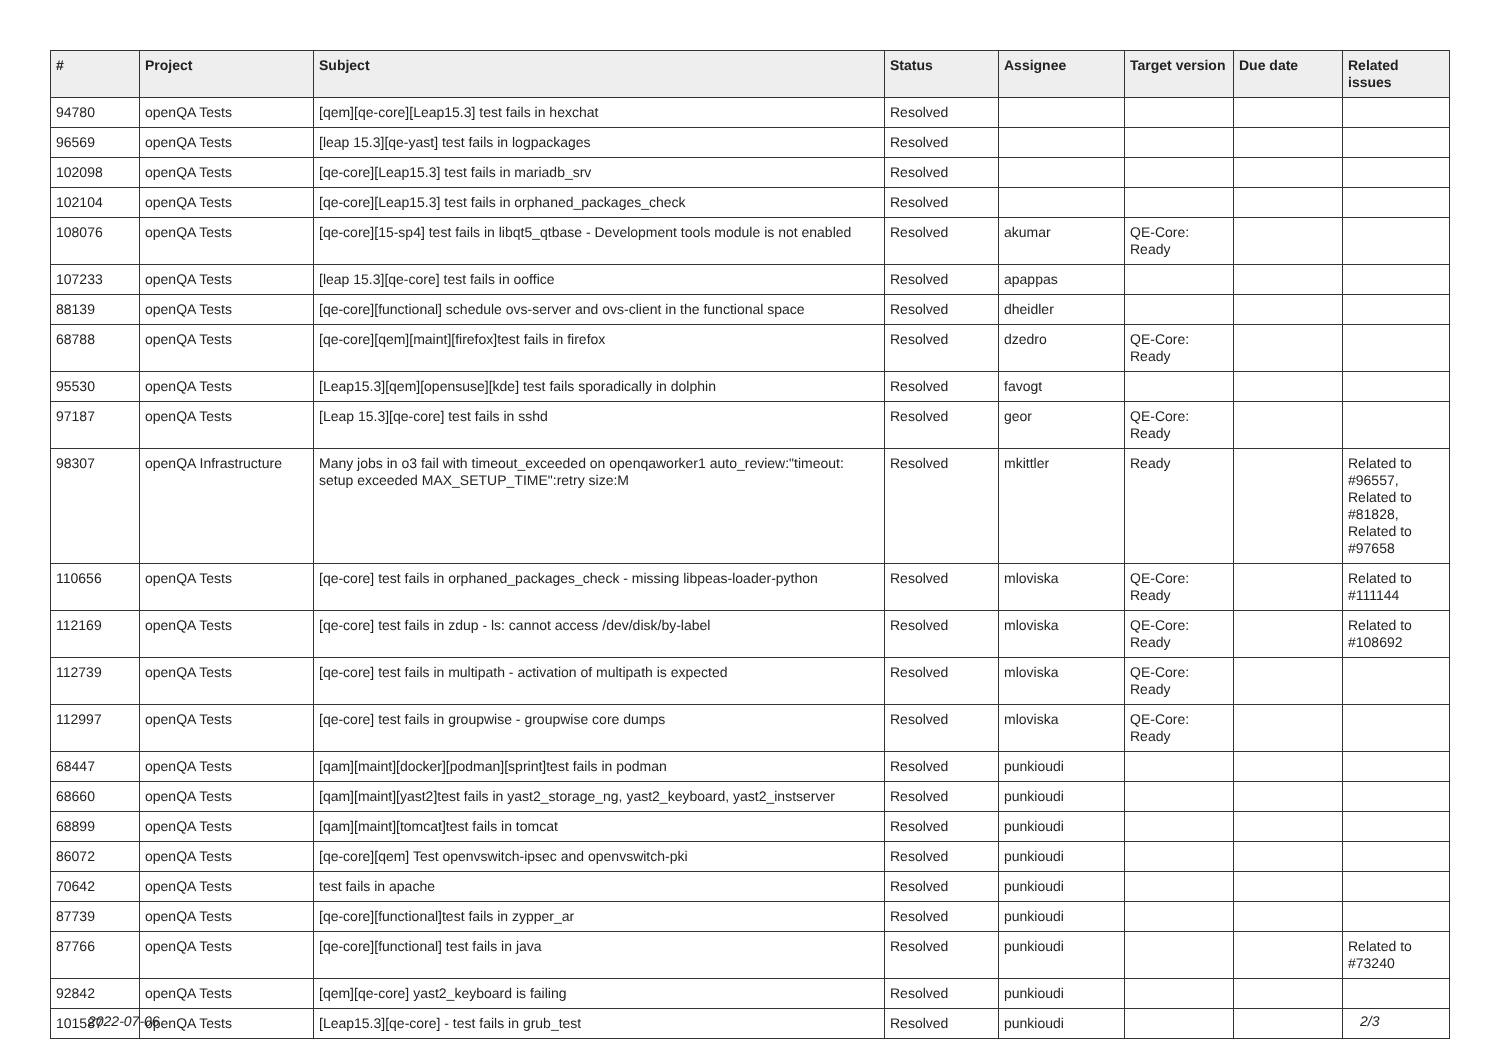| # | Project | Subject | Status | Assignee | Target version | Due date | Related issues |
| --- | --- | --- | --- | --- | --- | --- | --- |
| 94780 | openQA Tests | [qem][qe-core][Leap15.3] test fails in hexchat | Resolved | | | | |
| 96569 | openQA Tests | [leap 15.3][qe-yast] test fails in logpackages | Resolved | | | | |
| 102098 | openQA Tests | [qe-core][Leap15.3] test fails in mariadb_srv | Resolved | | | | |
| 102104 | openQA Tests | [qe-core][Leap15.3] test fails in orphaned_packages_check | Resolved | | | | |
| 108076 | openQA Tests | [qe-core][15-sp4] test fails in libqt5_qtbase - Development tools module is not enabled | Resolved | akumar | QE-Core: Ready | | |
| 107233 | openQA Tests | [leap 15.3][qe-core] test fails in ooffice | Resolved | apappas | | | |
| 88139 | openQA Tests | [qe-core][functional] schedule ovs-server and ovs-client in the functional space | Resolved | dheidler | | | |
| 68788 | openQA Tests | [qe-core][qem][maint][firefox]test fails in firefox | Resolved | dzedro | QE-Core: Ready | | |
| 95530 | openQA Tests | [Leap15.3][qem][opensuse][kde] test fails sporadically in dolphin | Resolved | favogt | | | |
| 97187 | openQA Tests | [Leap 15.3][qe-core] test fails in sshd | Resolved | geor | QE-Core: Ready | | |
| 98307 | openQA Infrastructure | Many jobs in o3 fail with timeout_exceeded on openqaworker1 auto_review:"timeout: setup exceeded MAX_SETUP_TIME":retry size:M | Resolved | mkittler | Ready | | Related to #96557, Related to #81828, Related to #97658 |
| 110656 | openQA Tests | [qe-core] test fails in orphaned_packages_check - missing libpeas-loader-python | Resolved | mloviska | QE-Core: Ready | | Related to #111144 |
| 112169 | openQA Tests | [qe-core] test fails in zdup - ls: cannot access /dev/disk/by-label | Resolved | mloviska | QE-Core: Ready | | Related to #108692 |
| 112739 | openQA Tests | [qe-core] test fails in multipath - activation of multipath is expected | Resolved | mloviska | QE-Core: Ready | | |
| 112997 | openQA Tests | [qe-core] test fails in groupwise - groupwise core dumps | Resolved | mloviska | QE-Core: Ready | | |
| 68447 | openQA Tests | [qam][maint][docker][podman][sprint]test fails in podman | Resolved | punkioudi | | | |
| 68660 | openQA Tests | [qam][maint][yast2]test fails in yast2_storage_ng, yast2_keyboard, yast2_instserver | Resolved | punkioudi | | | |
| 68899 | openQA Tests | [qam][maint][tomcat]test fails in tomcat | Resolved | punkioudi | | | |
| 86072 | openQA Tests | [qe-core][qem] Test openvswitch-ipsec and openvswitch-pki | Resolved | punkioudi | | | |
| 70642 | openQA Tests | test fails in apache | Resolved | punkioudi | | | |
| 87739 | openQA Tests | [qe-core][functional]test fails in zypper_ar | Resolved | punkioudi | | | |
| 87766 | openQA Tests | [qe-core][functional] test fails in java | Resolved | punkioudi | | | Related to #73240 |
| 92842 | openQA Tests | [qem][qe-core] yast2_keyboard is failing | Resolved | punkioudi | | | |
| 101587 | openQA Tests | [Leap15.3][qe-core] - test fails in grub_test | Resolved | punkioudi | | | |
2022-07-06 2/3